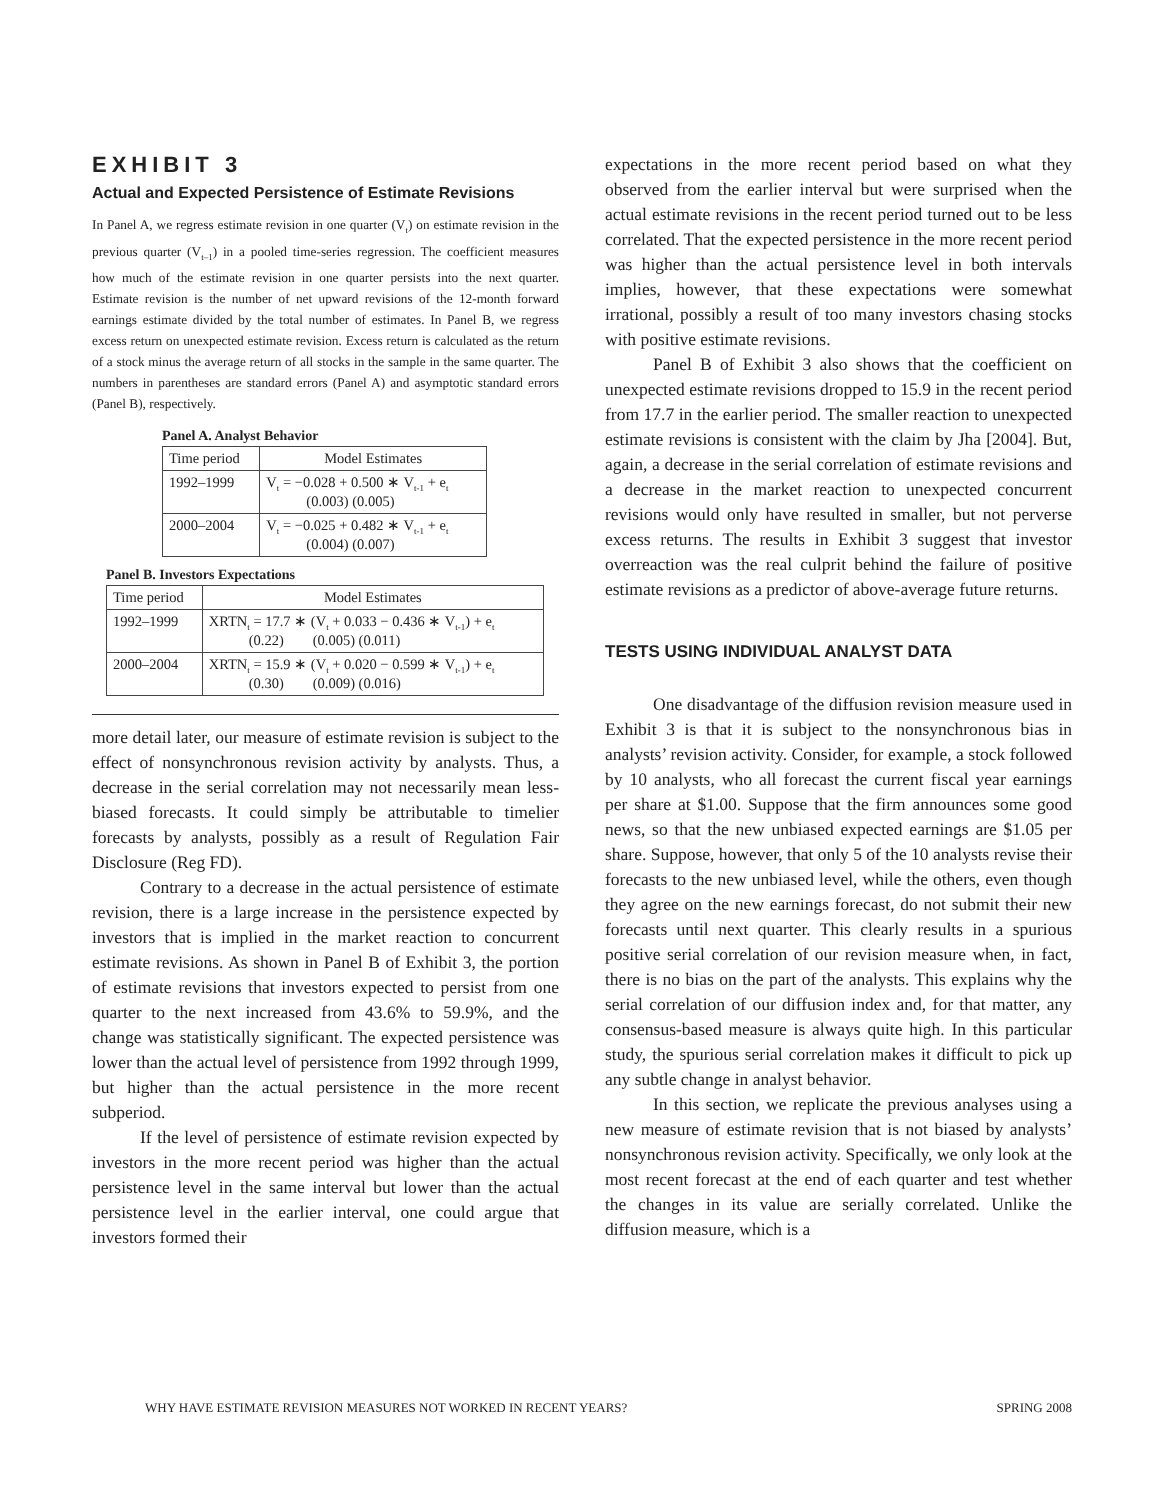EXHIBIT 3
Actual and Expected Persistence of Estimate Revisions
In Panel A, we regress estimate revision in one quarter (V<sub>t</sub>) on estimate revision in the previous quarter (V<sub>t–1</sub>) in a pooled time-series regression. The coefficient measures how much of the estimate revision in one quarter persists into the next quarter. Estimate revision is the number of net upward revisions of the 12-month forward earnings estimate divided by the total number of estimates. In Panel B, we regress excess return on unexpected estimate revision. Excess return is calculated as the return of a stock minus the average return of all stocks in the sample in the same quarter. The numbers in parentheses are standard errors (Panel A) and asymptotic standard errors (Panel B), respectively.
Panel A. Analyst Behavior
| Time period | Model Estimates |
| --- | --- |
| 1992–1999 | V<sub>t</sub> = −0.028 + 0.500 ∗ V<sub>t-1</sub> + e<sub>t</sub> (0.003) (0.005) |
| 2000–2004 | V<sub>t</sub> = −0.025 + 0.482 ∗ V<sub>t-1</sub> + e<sub>t</sub> (0.004) (0.007) |
Panel B. Investors Expectations
| Time period | Model Estimates |
| --- | --- |
| 1992–1999 | XRTN<sub>t</sub> = 17.7 ∗ (V<sub>t</sub> + 0.033 − 0.436 ∗ V<sub>t-1</sub>) + e<sub>t</sub> (0.22) (0.005) (0.011) |
| 2000–2004 | XRTN<sub>t</sub> = 15.9 ∗ (V<sub>t</sub> + 0.020 − 0.599 ∗ V<sub>t-1</sub>) + e<sub>t</sub> (0.30) (0.009) (0.016) |
more detail later, our measure of estimate revision is subject to the effect of nonsynchronous revision activity by analysts. Thus, a decrease in the serial correlation may not necessarily mean less-biased forecasts. It could simply be attributable to timelier forecasts by analysts, possibly as a result of Regulation Fair Disclosure (Reg FD).
Contrary to a decrease in the actual persistence of estimate revision, there is a large increase in the persistence expected by investors that is implied in the market reaction to concurrent estimate revisions. As shown in Panel B of Exhibit 3, the portion of estimate revisions that investors expected to persist from one quarter to the next increased from 43.6% to 59.9%, and the change was statistically significant. The expected persistence was lower than the actual level of persistence from 1992 through 1999, but higher than the actual persistence in the more recent subperiod.
If the level of persistence of estimate revision expected by investors in the more recent period was higher than the actual persistence level in the same interval but lower than the actual persistence level in the earlier interval, one could argue that investors formed their
expectations in the more recent period based on what they observed from the earlier interval but were surprised when the actual estimate revisions in the recent period turned out to be less correlated. That the expected persistence in the more recent period was higher than the actual persistence level in both intervals implies, however, that these expectations were somewhat irrational, possibly a result of too many investors chasing stocks with positive estimate revisions.
Panel B of Exhibit 3 also shows that the coefficient on unexpected estimate revisions dropped to 15.9 in the recent period from 17.7 in the earlier period. The smaller reaction to unexpected estimate revisions is consistent with the claim by Jha [2004]. But, again, a decrease in the serial correlation of estimate revisions and a decrease in the market reaction to unexpected concurrent revisions would only have resulted in smaller, but not perverse excess returns. The results in Exhibit 3 suggest that investor overreaction was the real culprit behind the failure of positive estimate revisions as a predictor of above-average future returns.
TESTS USING INDIVIDUAL ANALYST DATA
One disadvantage of the diffusion revision measure used in Exhibit 3 is that it is subject to the nonsynchronous bias in analysts’ revision activity. Consider, for example, a stock followed by 10 analysts, who all forecast the current fiscal year earnings per share at $1.00. Suppose that the firm announces some good news, so that the new unbiased expected earnings are $1.05 per share. Suppose, however, that only 5 of the 10 analysts revise their forecasts to the new unbiased level, while the others, even though they agree on the new earnings forecast, do not submit their new forecasts until next quarter. This clearly results in a spurious positive serial correlation of our revision measure when, in fact, there is no bias on the part of the analysts. This explains why the serial correlation of our diffusion index and, for that matter, any consensus-based measure is always quite high. In this particular study, the spurious serial correlation makes it difficult to pick up any subtle change in analyst behavior.
In this section, we replicate the previous analyses using a new measure of estimate revision that is not biased by analysts’ nonsynchronous revision activity. Specifically, we only look at the most recent forecast at the end of each quarter and test whether the changes in its value are serially correlated. Unlike the diffusion measure, which is a
WHY HAVE ESTIMATE REVISION MEASURES NOT WORKED IN RECENT YEARS? SPRING 2008